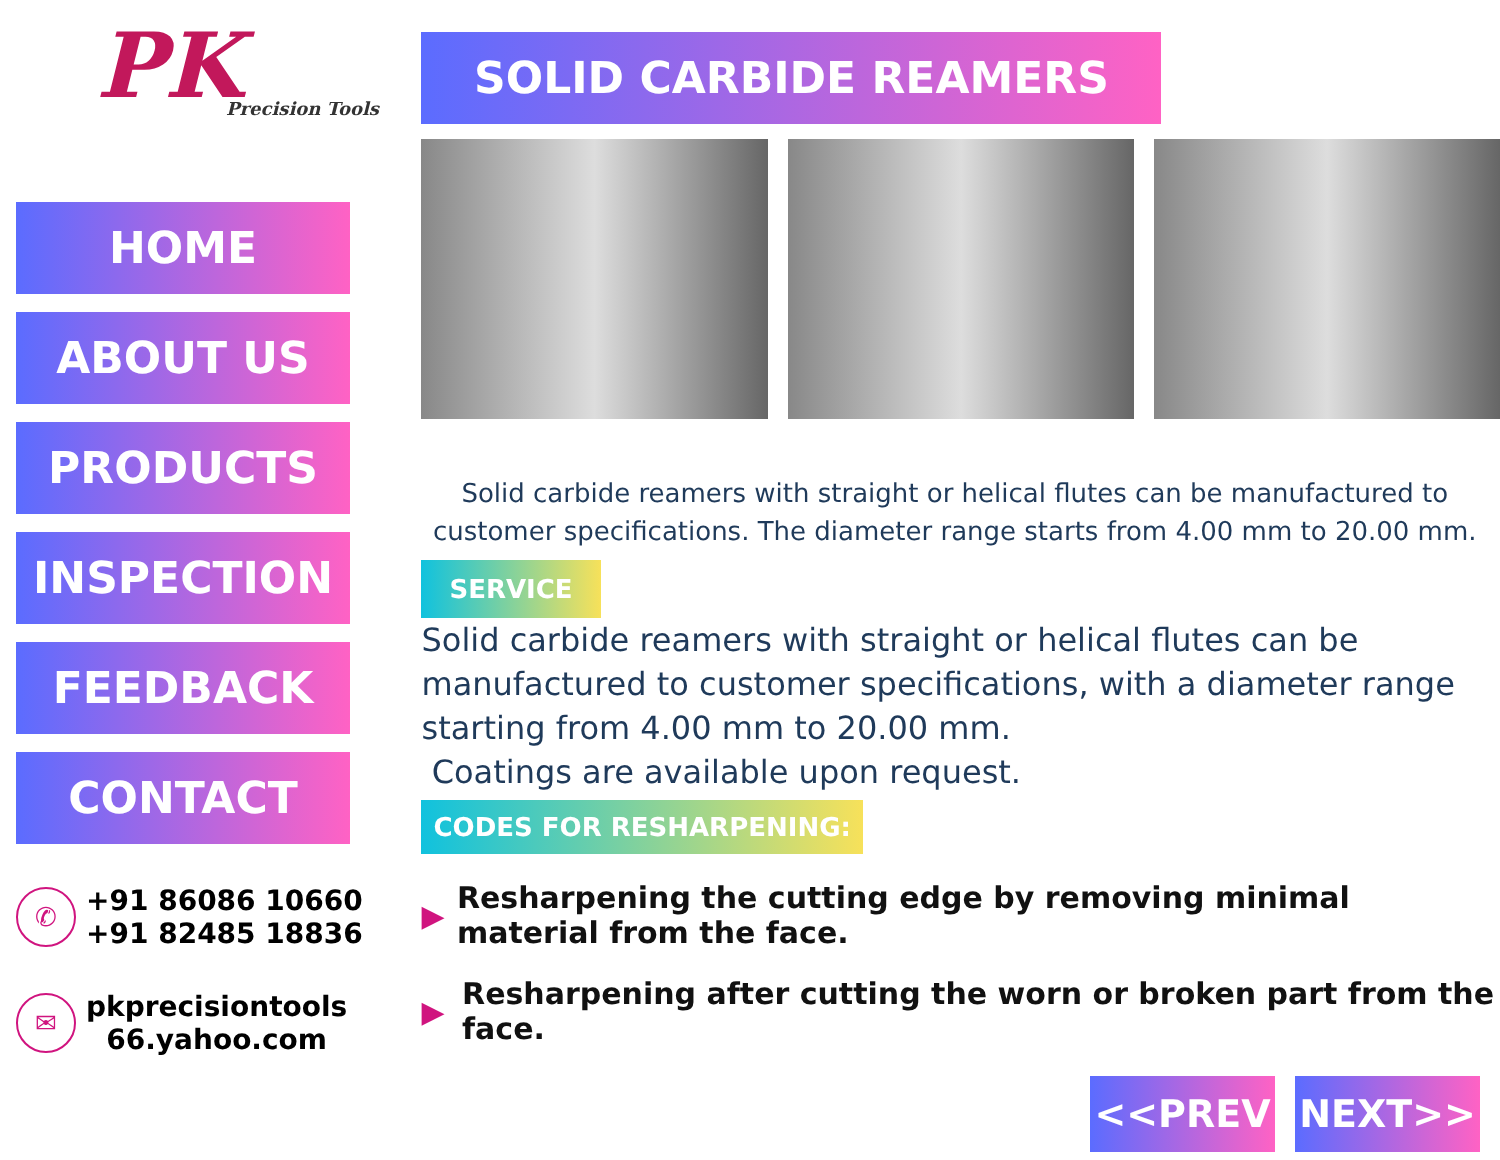PK
Precision Tools
HOME
ABOUT US
PRODUCTS
INSPECTION
FEEDBACK
CONTACT
✆
+91 86086 10660
+91 82485 18836
✉
pkprecisiontools
66.yahoo.com
SOLID CARBIDE REAMERS
Solid carbide reamers with straight or helical flutes can be manufactured to customer specifications. The diameter range starts from 4.00 mm to 20.00 mm.
SERVICE
Solid carbide reamers with straight or helical flutes can be manufactured to customer specifications, with a diameter range starting from 4.00 mm to 20.00 mm.
Coatings are available upon request.
CODES FOR RESHARPENING:
▶ Resharpening the cutting edge by removing minimal material from the face.
▶ Resharpening after cutting the worn or broken part from the face.
<<PREV NEXT>>